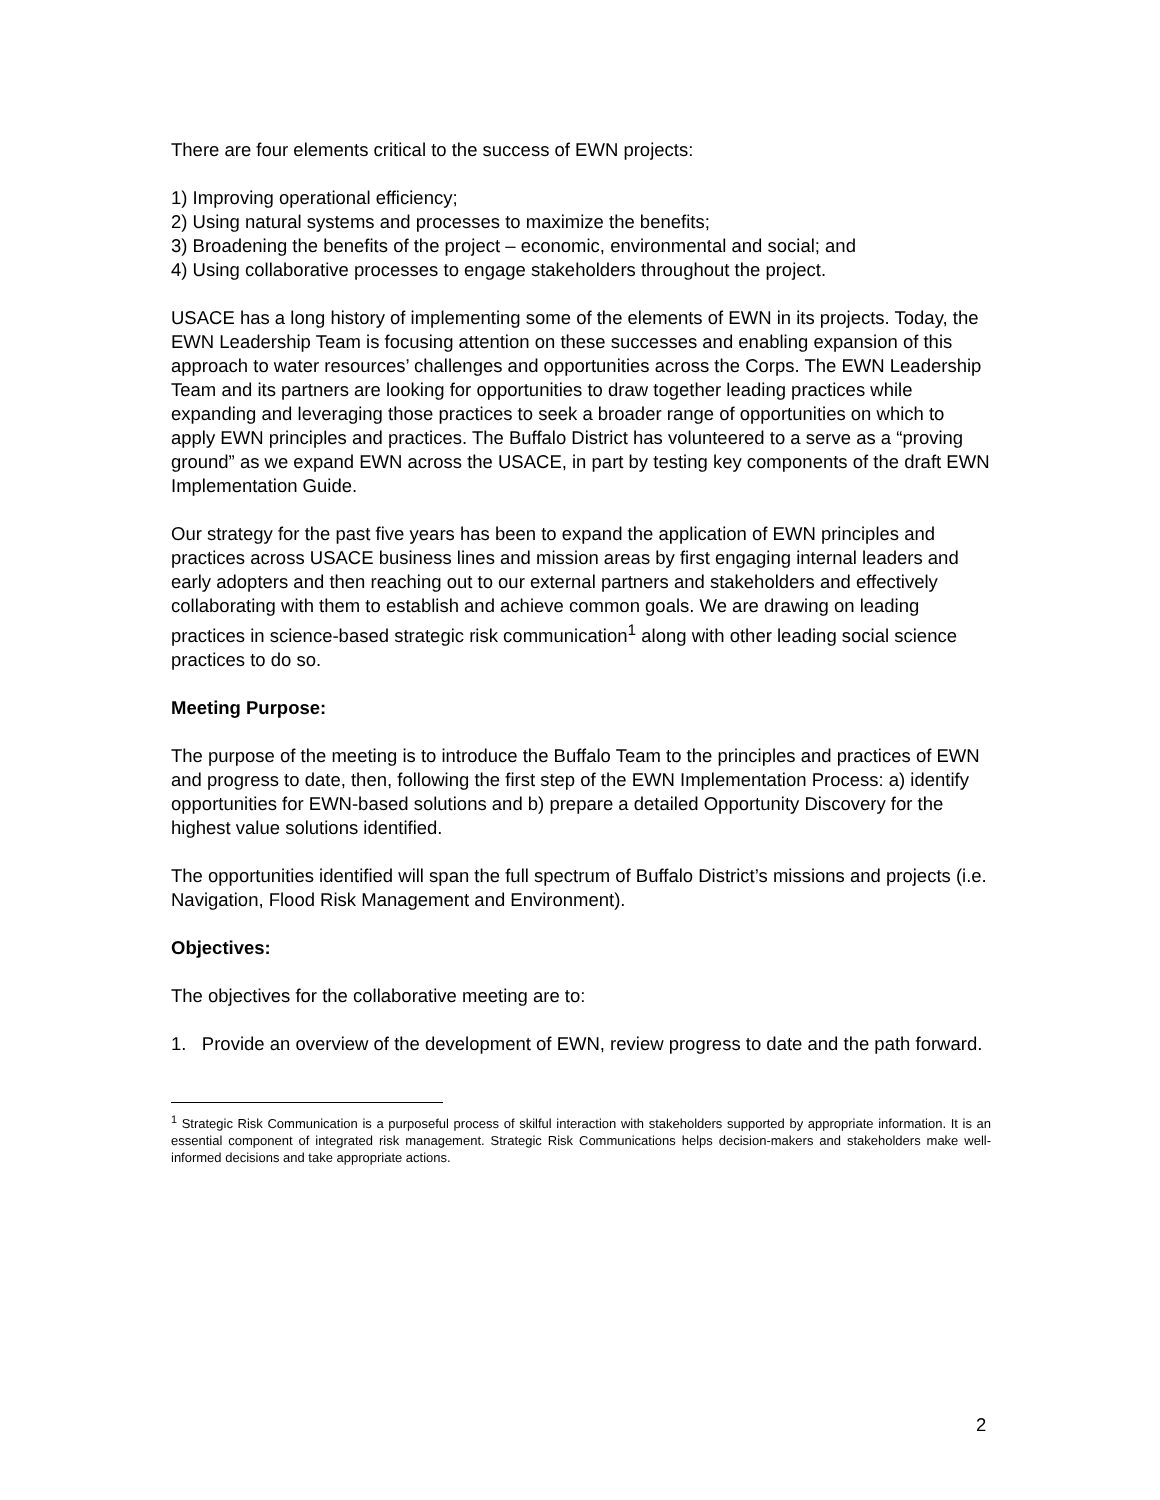There are four elements critical to the success of EWN projects:
1) Improving operational efficiency;
2) Using natural systems and processes to maximize the benefits;
3) Broadening the benefits of the project – economic, environmental and social; and
4) Using collaborative processes to engage stakeholders throughout the project.
USACE has a long history of implementing some of the elements of EWN in its projects. Today, the EWN Leadership Team is focusing attention on these successes and enabling expansion of this approach to water resources’ challenges and opportunities across the Corps. The EWN Leadership Team and its partners are looking for opportunities to draw together leading practices while expanding and leveraging those practices to seek a broader range of opportunities on which to apply EWN principles and practices. The Buffalo District has volunteered to a serve as a “proving ground” as we expand EWN across the USACE, in part by testing key components of the draft EWN Implementation Guide.
Our strategy for the past five years has been to expand the application of EWN principles and practices across USACE business lines and mission areas by first engaging internal leaders and early adopters and then reaching out to our external partners and stakeholders and effectively collaborating with them to establish and achieve common goals. We are drawing on leading practices in science-based strategic risk communication<sup>1</sup> along with other leading social science practices to do so.
Meeting Purpose:
The purpose of the meeting is to introduce the Buffalo Team to the principles and practices of EWN and progress to date, then, following the first step of the EWN Implementation Process: a) identify opportunities for EWN-based solutions and b) prepare a detailed Opportunity Discovery for the highest value solutions identified.
The opportunities identified will span the full spectrum of Buffalo District’s missions and projects (i.e. Navigation, Flood Risk Management and Environment).
Objectives:
The objectives for the collaborative meeting are to:
1. Provide an overview of the development of EWN, review progress to date and the path forward.
<sup>1</sup> Strategic Risk Communication is a purposeful process of skilful interaction with stakeholders supported by appropriate information. It is an essential component of integrated risk management. Strategic Risk Communications helps decision-makers and stakeholders make well-informed decisions and take appropriate actions.
2